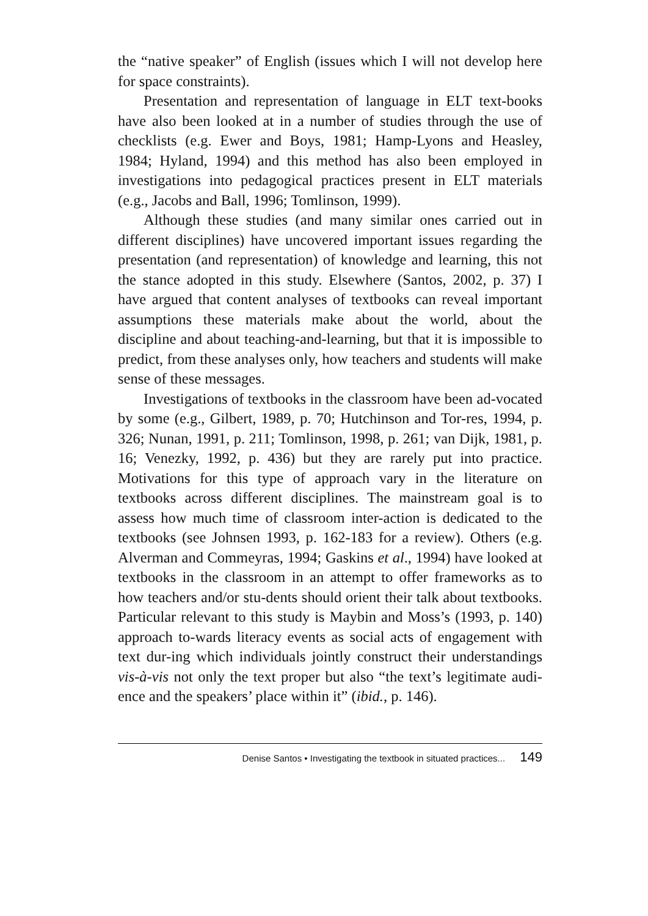the “native speaker” of English (issues which I will not develop here for space constraints).
Presentation and representation of language in ELT text-books have also been looked at in a number of studies through the use of checklists (e.g. Ewer and Boys, 1981; Hamp-Lyons and Heasley, 1984; Hyland, 1994) and this method has also been employed in investigations into pedagogical practices present in ELT materials (e.g., Jacobs and Ball, 1996; Tomlinson, 1999).
Although these studies (and many similar ones carried out in different disciplines) have uncovered important issues regarding the presentation (and representation) of knowledge and learning, this not the stance adopted in this study. Elsewhere (Santos, 2002, p. 37) I have argued that content analyses of textbooks can reveal important assumptions these materials make about the world, about the discipline and about teaching-and-learning, but that it is impossible to predict, from these analyses only, how teachers and students will make sense of these messages.
Investigations of textbooks in the classroom have been ad-vocated by some (e.g., Gilbert, 1989, p. 70; Hutchinson and Tor-res, 1994, p. 326; Nunan, 1991, p. 211; Tomlinson, 1998, p. 261; van Dijk, 1981, p. 16; Venezky, 1992, p. 436) but they are rarely put into practice. Motivations for this type of approach vary in the literature on textbooks across different disciplines. The mainstream goal is to assess how much time of classroom inter-action is dedicated to the textbooks (see Johnsen 1993, p. 162-183 for a review). Others (e.g. Alverman and Commeyras, 1994; Gaskins et al., 1994) have looked at textbooks in the classroom in an attempt to offer frameworks as to how teachers and/or stu-dents should orient their talk about textbooks. Particular relevant to this study is Maybin and Moss’s (1993, p. 140) approach to-wards literacy events as social acts of engagement with text dur-ing which individuals jointly construct their understandings vis-à-vis not only the text proper but also “the text’s legitimate audi-ence and the speakers’ place within it” (ibid., p. 146).
Denise Santos • Investigating the textbook in situated practices... 149